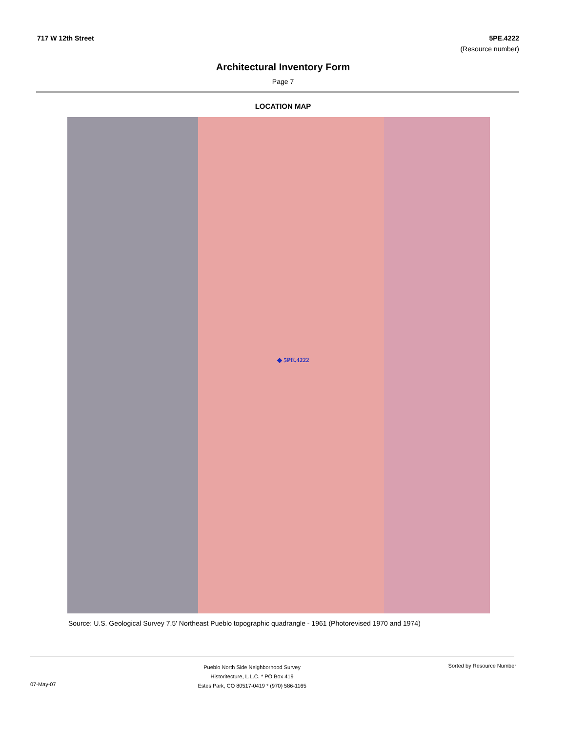717 W 12th Street 5PE.4222
(Resource number)
Architectural Inventory Form
Page 7
LOCATION MAP
◆ 5PE.4222
Source: U.S. Geological Survey 7.5' Northeast Pueblo topographic quadrangle - 1961 (Photorevised 1970 and 1974)
07-May-07
Pueblo North Side Neighborhood Survey
Historitecture, L.L.C. * PO Box 419
Estes Park, CO 80517-0419 * (970) 586-1165
Sorted by Resource Number